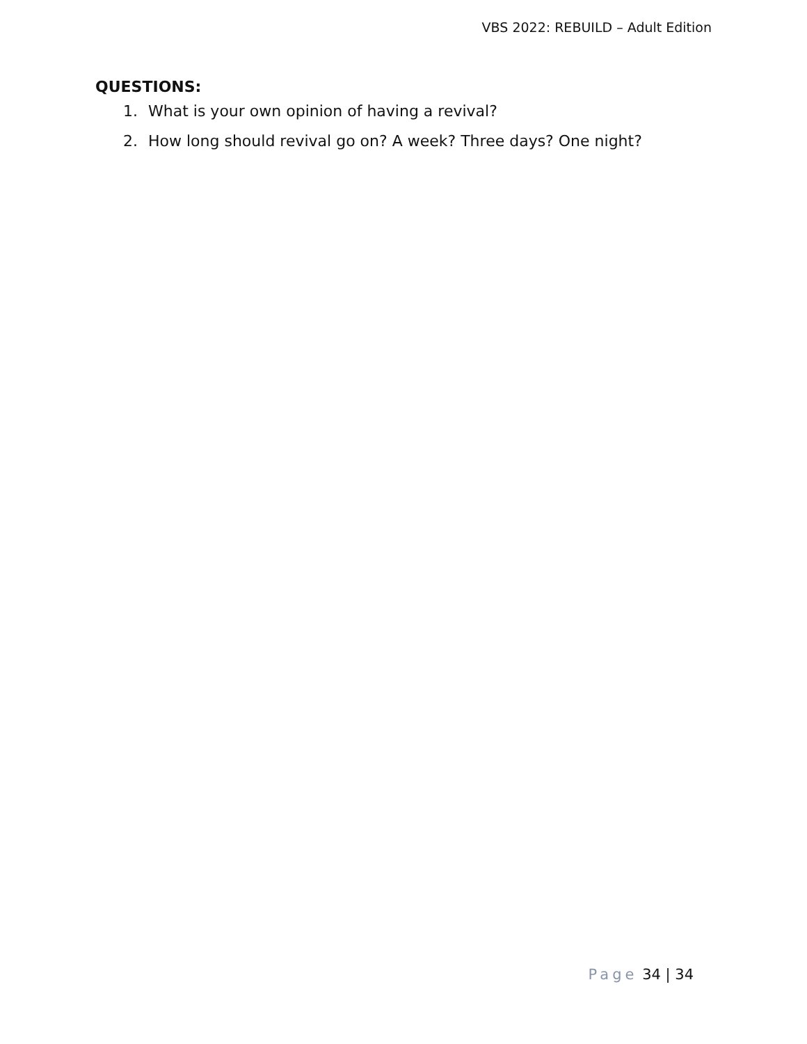VBS 2022: REBUILD – Adult Edition
QUESTIONS:
1. What is your own opinion of having a revival?
2. How long should revival go on? A week? Three days? One night?
Page 34 | 34